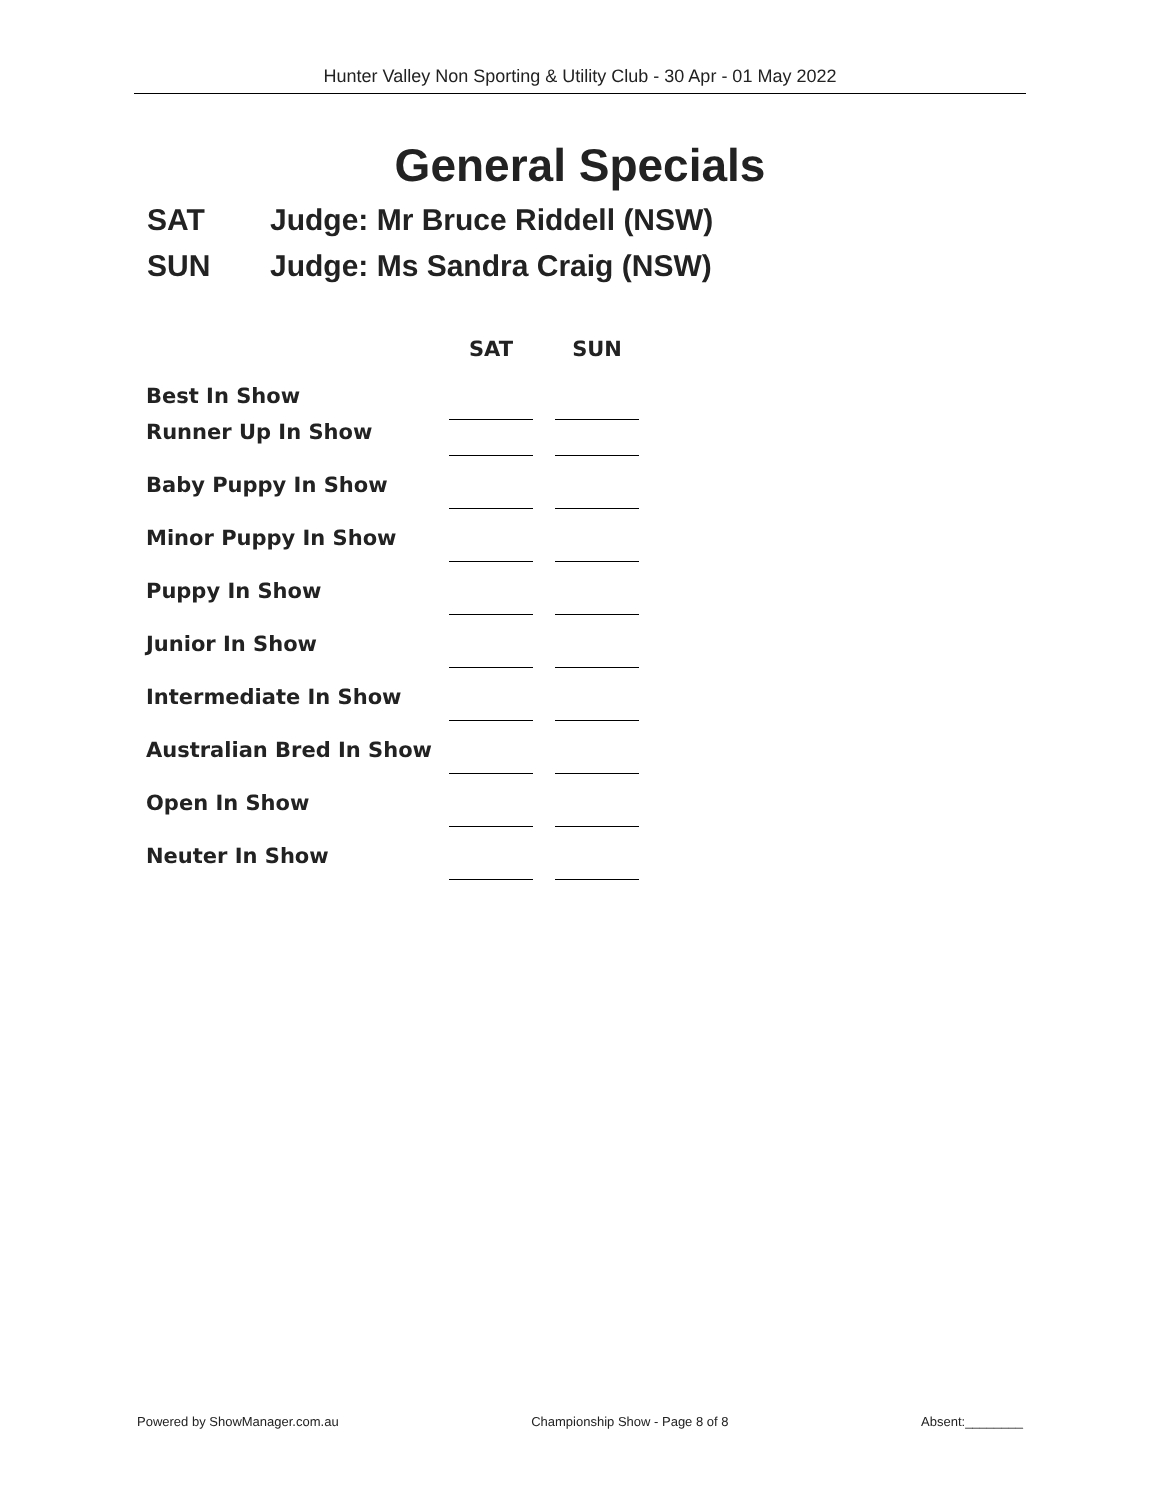Hunter Valley Non Sporting & Utility Club - 30 Apr - 01 May 2022
General Specials
SAT Judge: Mr Bruce Riddell (NSW)
SUN Judge: Ms Sandra Craig (NSW)
| | SAT | SUN |
| --- | --- | --- |
| Best In Show | | |
| Runner Up In Show | | |
| Baby Puppy In Show | | |
| Minor Puppy In Show | | |
| Puppy In Show | | |
| Junior In Show | | |
| Intermediate In Show | | |
| Australian Bred In Show | | |
| Open In Show | | |
| Neuter In Show | | |
Powered by ShowManager.com.au Championship Show - Page 8 of 8 Absent:________